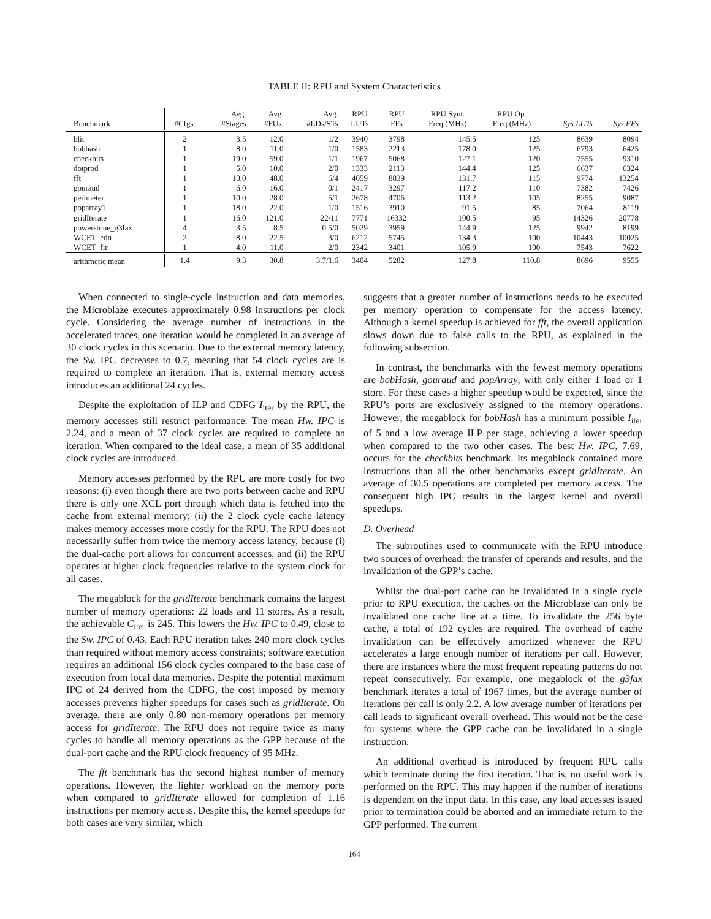TABLE II: RPU and System Characteristics
| Benchmark | #Cfgs. | Avg. #Stages | Avg. #FUs. | Avg. #LDs/STs | RPU LUTs | RPU FFs | RPU Synt. Freq (MHz) | RPU Op. Freq (MHz) | Sys.LUTs | Sys.FFs |
| --- | --- | --- | --- | --- | --- | --- | --- | --- | --- | --- |
| blit | 2 | 3.5 | 12.0 | 1/2 | 3940 | 3798 | 145.5 | 125 | 8639 | 8094 |
| bobhash | 1 | 8.0 | 11.0 | 1/0 | 1583 | 2213 | 178.0 | 125 | 6793 | 6425 |
| checkbits | 1 | 19.0 | 59.0 | 1/1 | 1967 | 5068 | 127.1 | 120 | 7555 | 9310 |
| dotprod | 1 | 5.0 | 10.0 | 2/0 | 1333 | 2113 | 144.4 | 125 | 6637 | 6324 |
| fft | 1 | 10.0 | 48.0 | 6/4 | 4059 | 8839 | 131.7 | 115 | 9774 | 13254 |
| gouraud | 1 | 6.0 | 16.0 | 0/1 | 2417 | 3297 | 117.2 | 110 | 7382 | 7426 |
| perimeter | 1 | 10.0 | 28.0 | 5/1 | 2678 | 4706 | 113.2 | 105 | 8255 | 9087 |
| poparray1 | 1 | 18.0 | 22.0 | 1/0 | 1516 | 3910 | 91.5 | 85 | 7064 | 8119 |
| gridIterate | 1 | 16.0 | 121.0 | 22/11 | 7771 | 16332 | 100.5 | 95 | 14326 | 20778 |
| powerstone_g3fax | 4 | 3.5 | 8.5 | 0.5/0 | 5029 | 3959 | 144.9 | 125 | 9942 | 8199 |
| WCET_edn | 2 | 8.0 | 22.5 | 3/0 | 6212 | 5745 | 134.3 | 100 | 10443 | 10025 |
| WCET_fir | 1 | 4.0 | 11.0 | 2/0 | 2342 | 3401 | 105.9 | 100 | 7543 | 7622 |
| arithmetic mean | 1.4 | 9.3 | 30.8 | 3.7/1.6 | 3404 | 5282 | 127.8 | 110.8 | 8696 | 9555 |
When connected to single-cycle instruction and data memories, the Microblaze executes approximately 0.98 instructions per clock cycle. Considering the average number of instructions in the accelerated traces, one iteration would be completed in an average of 30 clock cycles in this scenario. Due to the external memory latency, the Sw. IPC decreases to 0.7, meaning that 54 clock cycles are is required to complete an iteration. That is, external memory access introduces an additional 24 cycles.
Despite the exploitation of ILP and CDFG I<sub>iter</sub> by the RPU, the memory accesses still restrict performance. The mean Hw. IPC is 2.24, and a mean of 37 clock cycles are required to complete an iteration. When compared to the ideal case, a mean of 35 additional clock cycles are introduced.
Memory accesses performed by the RPU are more costly for two reasons: (i) even though there are two ports between cache and RPU there is only one XCL port through which data is fetched into the cache from external memory; (ii) the 2 clock cycle cache latency makes memory accesses more costly for the RPU. The RPU does not necessarily suffer from twice the memory access latency, because (i) the dual-cache port allows for concurrent accesses, and (ii) the RPU operates at higher clock frequencies relative to the system clock for all cases.
The megablock for the gridIterate benchmark contains the largest number of memory operations: 22 loads and 11 stores. As a result, the achievable C<sub>iter</sub> is 245. This lowers the Hw. IPC to 0.49, close to the Sw. IPC of 0.43. Each RPU iteration takes 240 more clock cycles than required without memory access constraints; software execution requires an additional 156 clock cycles compared to the base case of execution from local data memories. Despite the potential maximum IPC of 24 derived from the CDFG, the cost imposed by memory accesses prevents higher speedups for cases such as gridIterate. On average, there are only 0.80 non-memory operations per memory access for gridIterate. The RPU does not require twice as many cycles to handle all memory operations as the GPP because of the dual-port cache and the RPU clock frequency of 95 MHz.
The fft benchmark has the second highest number of memory operations. However, the lighter workload on the memory ports when compared to gridIterate allowed for completion of 1.16 instructions per memory access. Despite this, the kernel speedups for both cases are very similar, which
suggests that a greater number of instructions needs to be executed per memory operation to compensate for the access latency. Although a kernel speedup is achieved for fft, the overall application slows down due to false calls to the RPU, as explained in the following subsection.
In contrast, the benchmarks with the fewest memory operations are bobHash, gouraud and popArray, with only either 1 load or 1 store. For these cases a higher speedup would be expected, since the RPU’s ports are exclusively assigned to the memory operations. However, the megablock for bobHash has a minimum possible I<sub>iter</sub> of 5 and a low average ILP per stage, achieving a lower speedup when compared to the two other cases. The best Hw. IPC, 7.69, occurs for the checkbits benchmark. Its megablock contained more instructions than all the other benchmarks except gridIterate. An average of 30.5 operations are completed per memory access. The consequent high IPC results in the largest kernel and overall speedups.
D. Overhead
The subroutines used to communicate with the RPU introduce two sources of overhead: the transfer of operands and results, and the invalidation of the GPP’s cache.
Whilst the dual-port cache can be invalidated in a single cycle prior to RPU execution, the caches on the Microblaze can only be invalidated one cache line at a time. To invalidate the 256 byte cache, a total of 192 cycles are required. The overhead of cache invalidation can be effectively amortized whenever the RPU accelerates a large enough number of iterations per call. However, there are instances where the most frequent repeating patterns do not repeat consecutively. For example, one megablock of the g3fax benchmark iterates a total of 1967 times, but the average number of iterations per call is only 2.2. A low average number of iterations per call leads to significant overall overhead. This would not be the case for systems where the GPP cache can be invalidated in a single instruction.
An additional overhead is introduced by frequent RPU calls which terminate during the first iteration. That is, no useful work is performed on the RPU. This may happen if the number of iterations is dependent on the input data. In this case, any load accesses issued prior to termination could be aborted and an immediate return to the GPP performed. The current
164